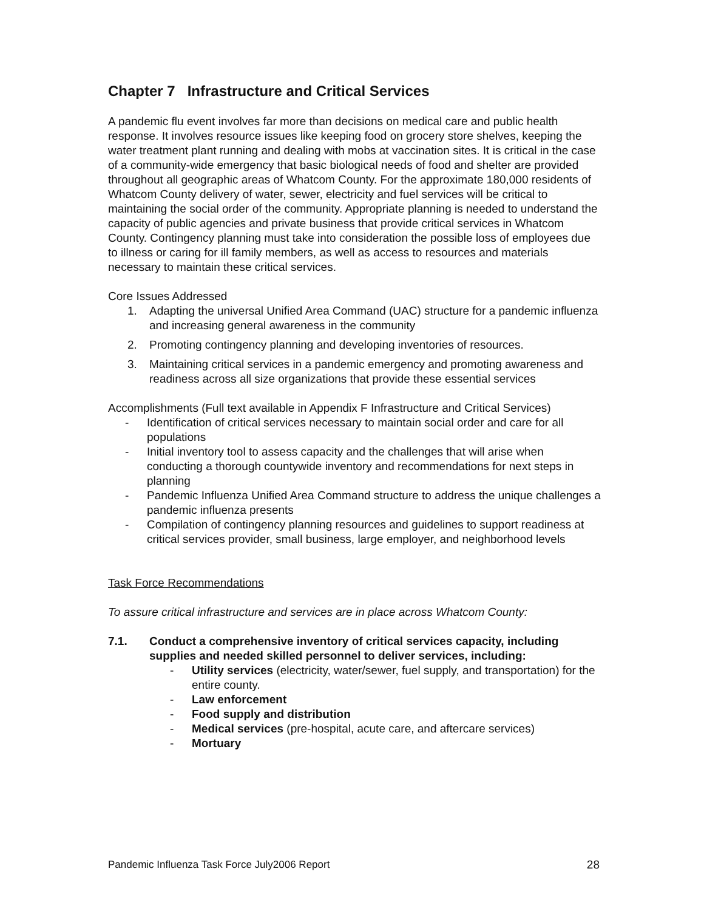Chapter 7 Infrastructure and Critical Services
A pandemic flu event involves far more than decisions on medical care and public health response. It involves resource issues like keeping food on grocery store shelves, keeping the water treatment plant running and dealing with mobs at vaccination sites. It is critical in the case of a community-wide emergency that basic biological needs of food and shelter are provided throughout all geographic areas of Whatcom County. For the approximate 180,000 residents of Whatcom County delivery of water, sewer, electricity and fuel services will be critical to maintaining the social order of the community. Appropriate planning is needed to understand the capacity of public agencies and private business that provide critical services in Whatcom County. Contingency planning must take into consideration the possible loss of employees due to illness or caring for ill family members, as well as access to resources and materials necessary to maintain these critical services.
Core Issues Addressed
1. Adapting the universal Unified Area Command (UAC) structure for a pandemic influenza and increasing general awareness in the community
2. Promoting contingency planning and developing inventories of resources.
3. Maintaining critical services in a pandemic emergency and promoting awareness and readiness across all size organizations that provide these essential services
Accomplishments (Full text available in Appendix F Infrastructure and Critical Services)
- Identification of critical services necessary to maintain social order and care for all populations
- Initial inventory tool to assess capacity and the challenges that will arise when conducting a thorough countywide inventory and recommendations for next steps in planning
- Pandemic Influenza Unified Area Command structure to address the unique challenges a pandemic influenza presents
- Compilation of contingency planning resources and guidelines to support readiness at critical services provider, small business, large employer, and neighborhood levels
Task Force Recommendations
To assure critical infrastructure and services are in place across Whatcom County:
7.1. Conduct a comprehensive inventory of critical services capacity, including supplies and needed skilled personnel to deliver services, including:
- Utility services (electricity, water/sewer, fuel supply, and transportation) for the entire county.
- Law enforcement
- Food supply and distribution
- Medical services (pre-hospital, acute care, and aftercare services)
- Mortuary
Pandemic Influenza Task Force July2006 Report 28